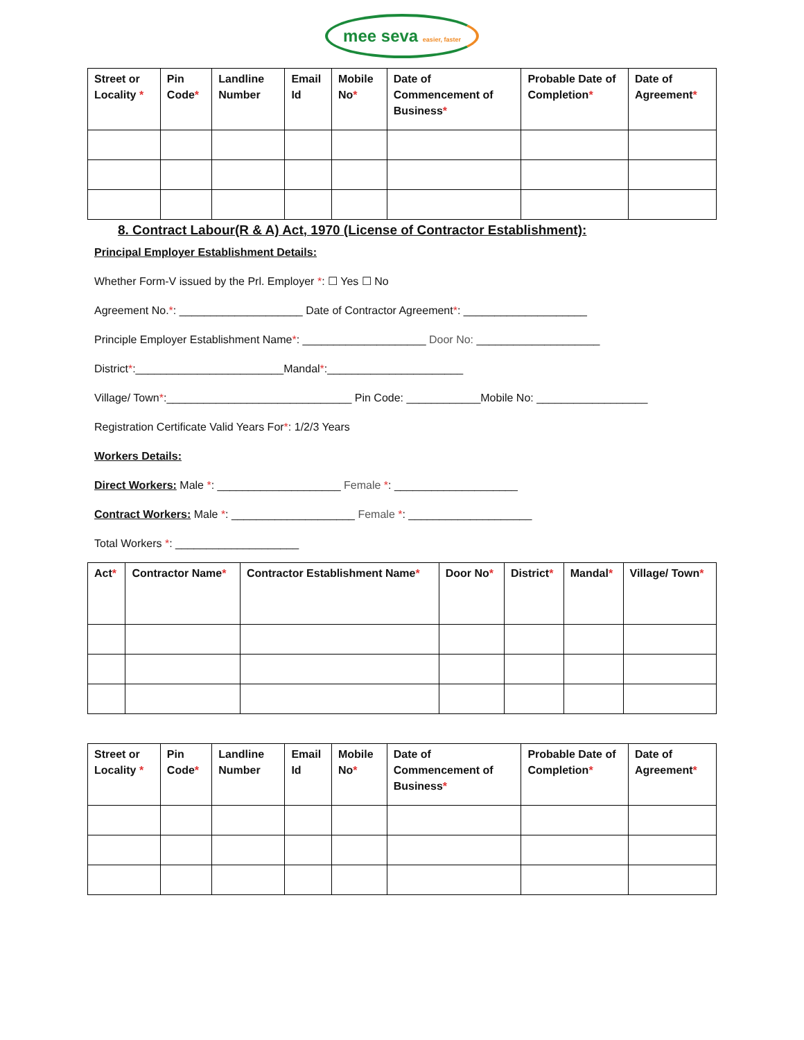mee seva easier, faster
| Street or Locality * | Pin Code * | Landline Number | Email Id | Mobile No * | Date of Commencement of Business * | Probable Date of Completion * | Date of Agreement * |
| --- | --- | --- | --- | --- | --- | --- | --- |
8. Contract Labour(R & A) Act, 1970 (License of Contractor Establishment):
Principal Employer Establishment Details:
Whether Form-V issued by the Prl. Employer *: ☐ Yes ☐ No
Agreement No.*: ____________________ Date of Contractor Agreement*: ____________________
Principle Employer Establishment Name*: ____________________ Door No: ____________________
District*:________________________Mandal*:______________________
Village/ Town*:______________________________ Pin Code: ____________Mobile No: __________________
Registration Certificate Valid Years For*: 1/2/3 Years
Workers Details:
Direct Workers: Male *: ____________________ Female *: ____________________
Contract Workers: Male *: ____________________ Female *: ____________________
Total Workers *: ____________________
| Act * | Contractor Name * | Contractor Establishment Name * | Door No * | District * | Mandal * | Village/ Town * |
| --- | --- | --- | --- | --- | --- | --- |
| Street or Locality * | Pin Code * | Landline Number | Email Id | Mobile No * | Date of Commencement of Business * | Probable Date of Completion * | Date of Agreement * |
| --- | --- | --- | --- | --- | --- | --- | --- |